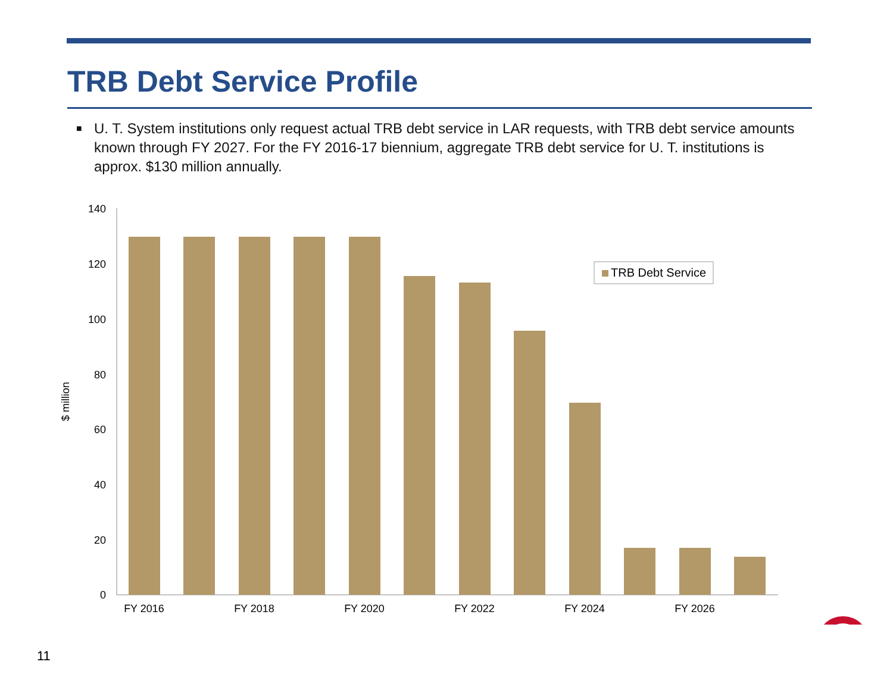TRB Debt Service Profile
■
U. T. System institutions only request actual TRB debt service in LAR requests, with TRB debt service amounts known through FY 2027. For the FY 2016-17 biennium, aggregate TRB debt service for U. T. institutions is approx. $130 million annually.
$ million
0
20
40
60
80
100
120
140
FY 2016
FY 2018
FY 2020
FY 2022
FY 2024
FY 2026
TRB Debt Service
11